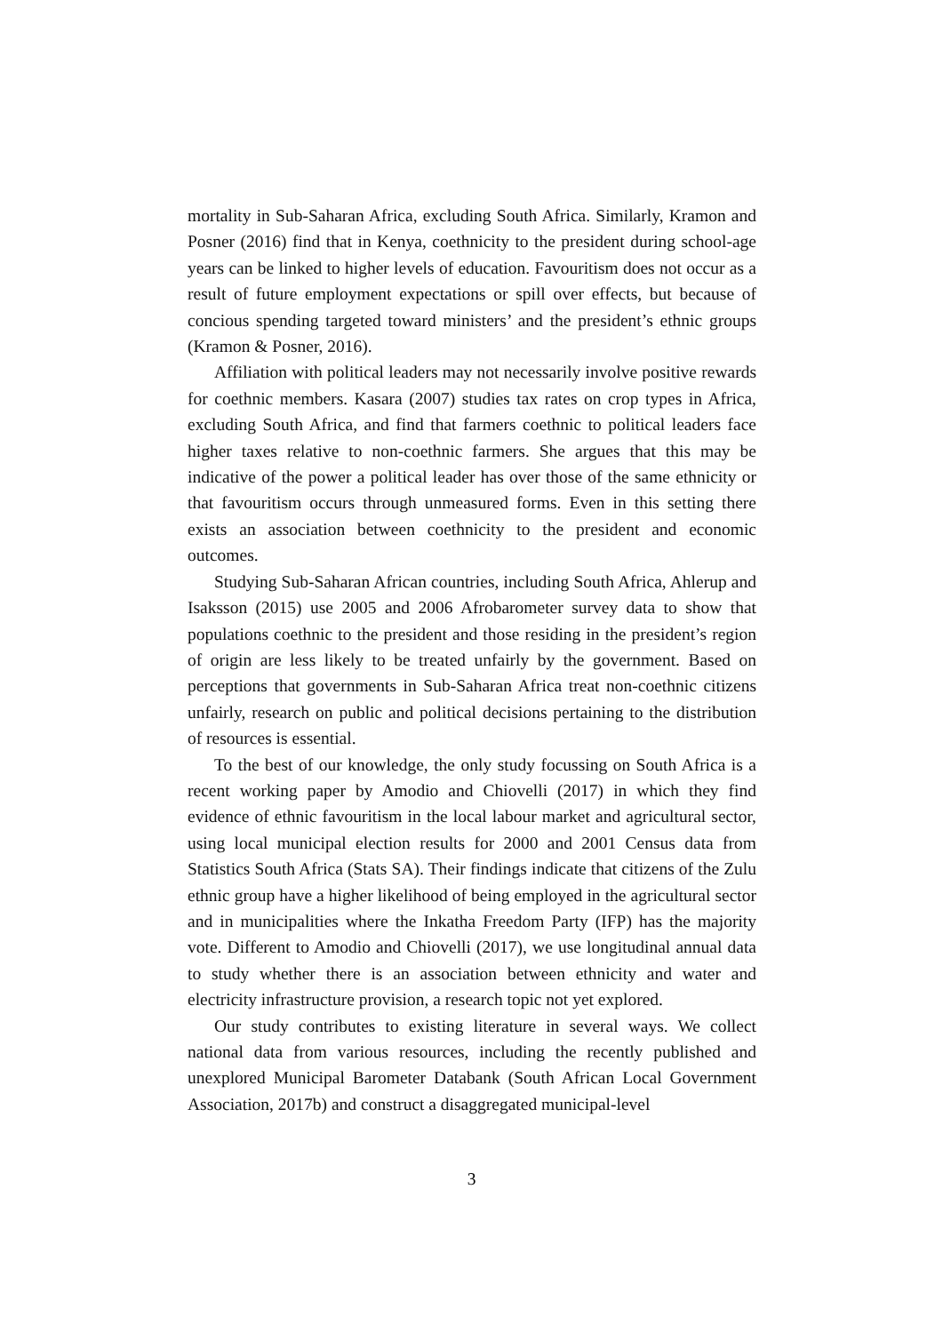mortality in Sub-Saharan Africa, excluding South Africa. Similarly, Kramon and Posner (2016) find that in Kenya, coethnicity to the president during school-age years can be linked to higher levels of education. Favouritism does not occur as a result of future employment expectations or spill over effects, but because of concious spending targeted toward ministers’ and the president’s ethnic groups (Kramon & Posner, 2016).
Affiliation with political leaders may not necessarily involve positive rewards for coethnic members. Kasara (2007) studies tax rates on crop types in Africa, excluding South Africa, and find that farmers coethnic to political leaders face higher taxes relative to non-coethnic farmers. She argues that this may be indicative of the power a political leader has over those of the same ethnicity or that favouritism occurs through unmeasured forms. Even in this setting there exists an association between coethnicity to the president and economic outcomes.
Studying Sub-Saharan African countries, including South Africa, Ahlerup and Isaksson (2015) use 2005 and 2006 Afrobarometer survey data to show that populations coethnic to the president and those residing in the president’s region of origin are less likely to be treated unfairly by the government. Based on perceptions that governments in Sub-Saharan Africa treat non-coethnic citizens unfairly, research on public and political decisions pertaining to the distribution of resources is essential.
To the best of our knowledge, the only study focussing on South Africa is a recent working paper by Amodio and Chiovelli (2017) in which they find evidence of ethnic favouritism in the local labour market and agricultural sector, using local municipal election results for 2000 and 2001 Census data from Statistics South Africa (Stats SA). Their findings indicate that citizens of the Zulu ethnic group have a higher likelihood of being employed in the agricultural sector and in municipalities where the Inkatha Freedom Party (IFP) has the majority vote. Different to Amodio and Chiovelli (2017), we use longitudinal annual data to study whether there is an association between ethnicity and water and electricity infrastructure provision, a research topic not yet explored.
Our study contributes to existing literature in several ways. We collect national data from various resources, including the recently published and unexplored Municipal Barometer Databank (South African Local Government Association, 2017b) and construct a disaggregated municipal-level
3